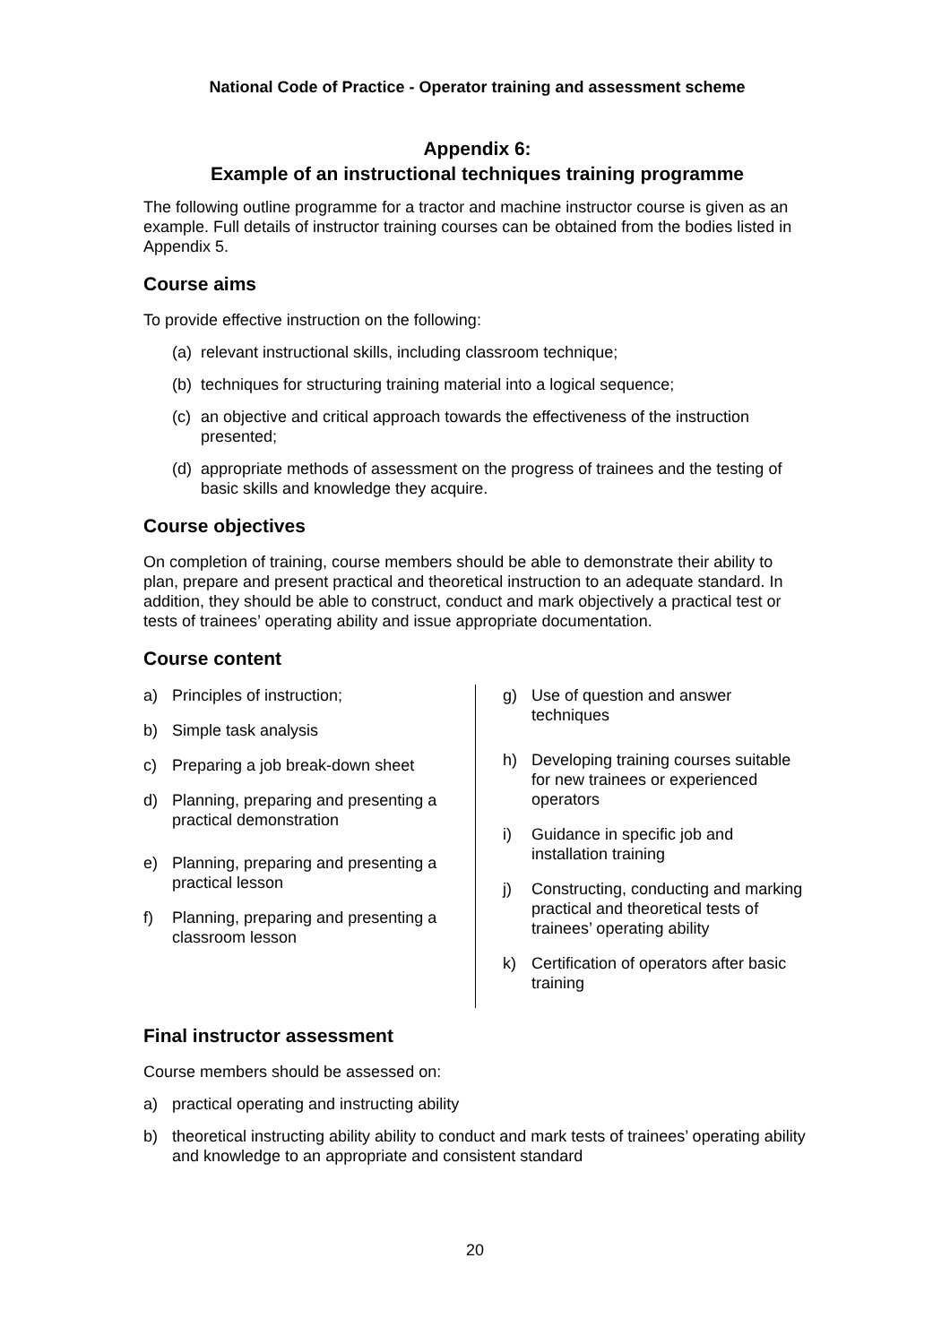National Code of Practice - Operator training and assessment scheme
Appendix 6:
Example of an instructional techniques training programme
The following outline programme for a tractor and machine instructor course is given as an example. Full details of instructor training courses can be obtained from the bodies listed in Appendix 5.
Course aims
To provide effective instruction on the following:
(a) relevant instructional skills, including classroom technique;
(b) techniques for structuring training material into a logical sequence;
(c) an objective and critical approach towards the effectiveness of the instruction presented;
(d) appropriate methods of assessment on the progress of trainees and the testing of basic skills and knowledge they acquire.
Course objectives
On completion of training, course members should be able to demonstrate their ability to plan, prepare and present practical and theoretical instruction to an adequate standard. In addition, they should be able to construct, conduct and mark objectively a practical test or tests of trainees’ operating ability and issue appropriate documentation.
Course content
a) Principles of instruction;
b) Simple task analysis
c) Preparing a job break-down sheet
d) Planning, preparing and presenting a practical demonstration
e) Planning, preparing and presenting a practical lesson
f) Planning, preparing and presenting a classroom lesson
g) Use of question and answer techniques
h) Developing training courses suitable for new trainees or experienced operators
i) Guidance in specific job and installation training
j) Constructing, conducting and marking practical and theoretical tests of trainees’ operating ability
k) Certification of operators after basic training
Final instructor assessment
Course members should be assessed on:
a) practical operating and instructing ability
b) theoretical instructing ability ability to conduct and mark tests of trainees’ operating ability and knowledge to an appropriate and consistent standard
20